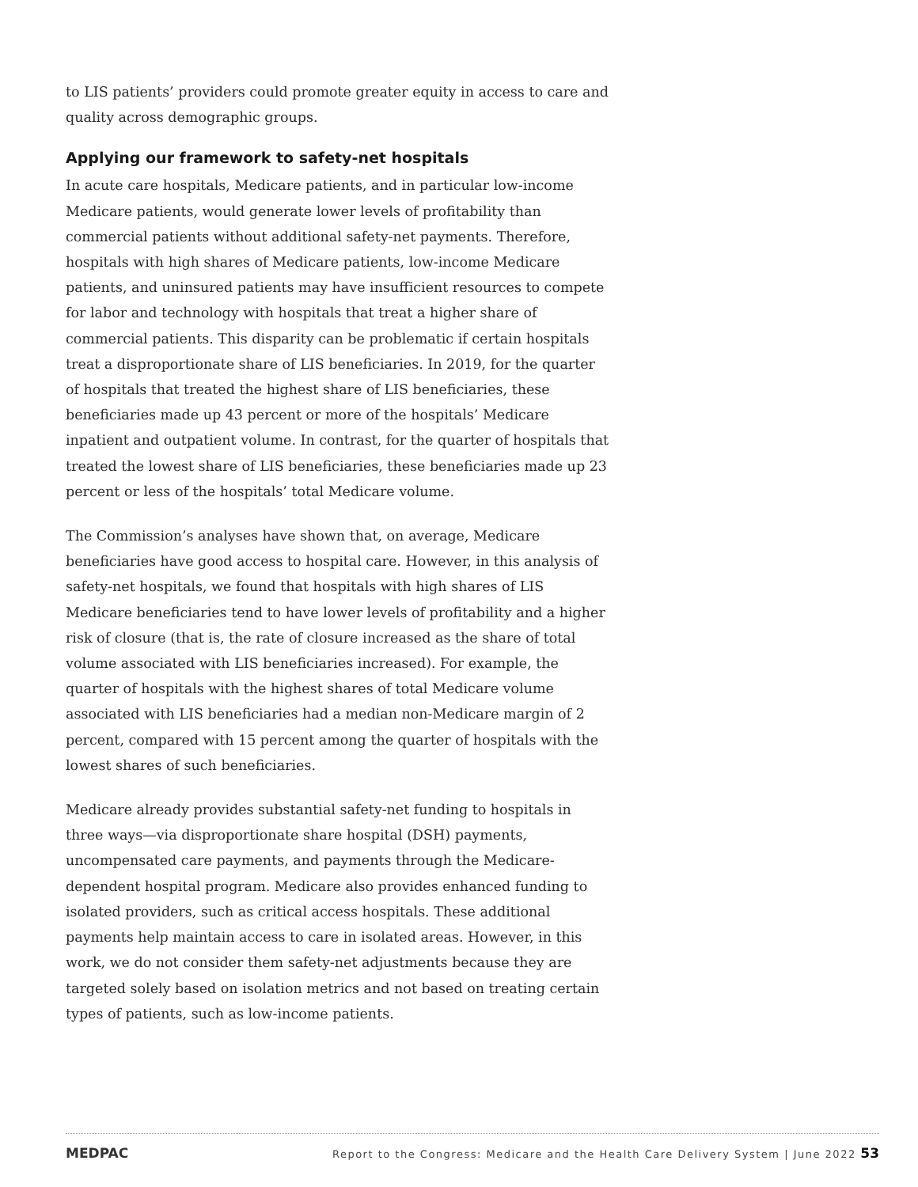to LIS patients’ providers could promote greater equity in access to care and quality across demographic groups.
Applying our framework to safety-net hospitals
In acute care hospitals, Medicare patients, and in particular low-income Medicare patients, would generate lower levels of profitability than commercial patients without additional safety-net payments. Therefore, hospitals with high shares of Medicare patients, low-income Medicare patients, and uninsured patients may have insufficient resources to compete for labor and technology with hospitals that treat a higher share of commercial patients. This disparity can be problematic if certain hospitals treat a disproportionate share of LIS beneficiaries. In 2019, for the quarter of hospitals that treated the highest share of LIS beneficiaries, these beneficiaries made up 43 percent or more of the hospitals’ Medicare inpatient and outpatient volume. In contrast, for the quarter of hospitals that treated the lowest share of LIS beneficiaries, these beneficiaries made up 23 percent or less of the hospitals’ total Medicare volume.
The Commission’s analyses have shown that, on average, Medicare beneficiaries have good access to hospital care. However, in this analysis of safety-net hospitals, we found that hospitals with high shares of LIS Medicare beneficiaries tend to have lower levels of profitability and a higher risk of closure (that is, the rate of closure increased as the share of total volume associated with LIS beneficiaries increased). For example, the quarter of hospitals with the highest shares of total Medicare volume associated with LIS beneficiaries had a median non-Medicare margin of 2 percent, compared with 15 percent among the quarter of hospitals with the lowest shares of such beneficiaries.
Medicare already provides substantial safety-net funding to hospitals in three ways—via disproportionate share hospital (DSH) payments, uncompensated care payments, and payments through the Medicare-dependent hospital program. Medicare also provides enhanced funding to isolated providers, such as critical access hospitals. These additional payments help maintain access to care in isolated areas. However, in this work, we do not consider them safety-net adjustments because they are targeted solely based on isolation metrics and not based on treating certain types of patients, such as low-income patients.
MEDPAC Report to the Congress: Medicare and the Health Care Delivery System | June 2022 53